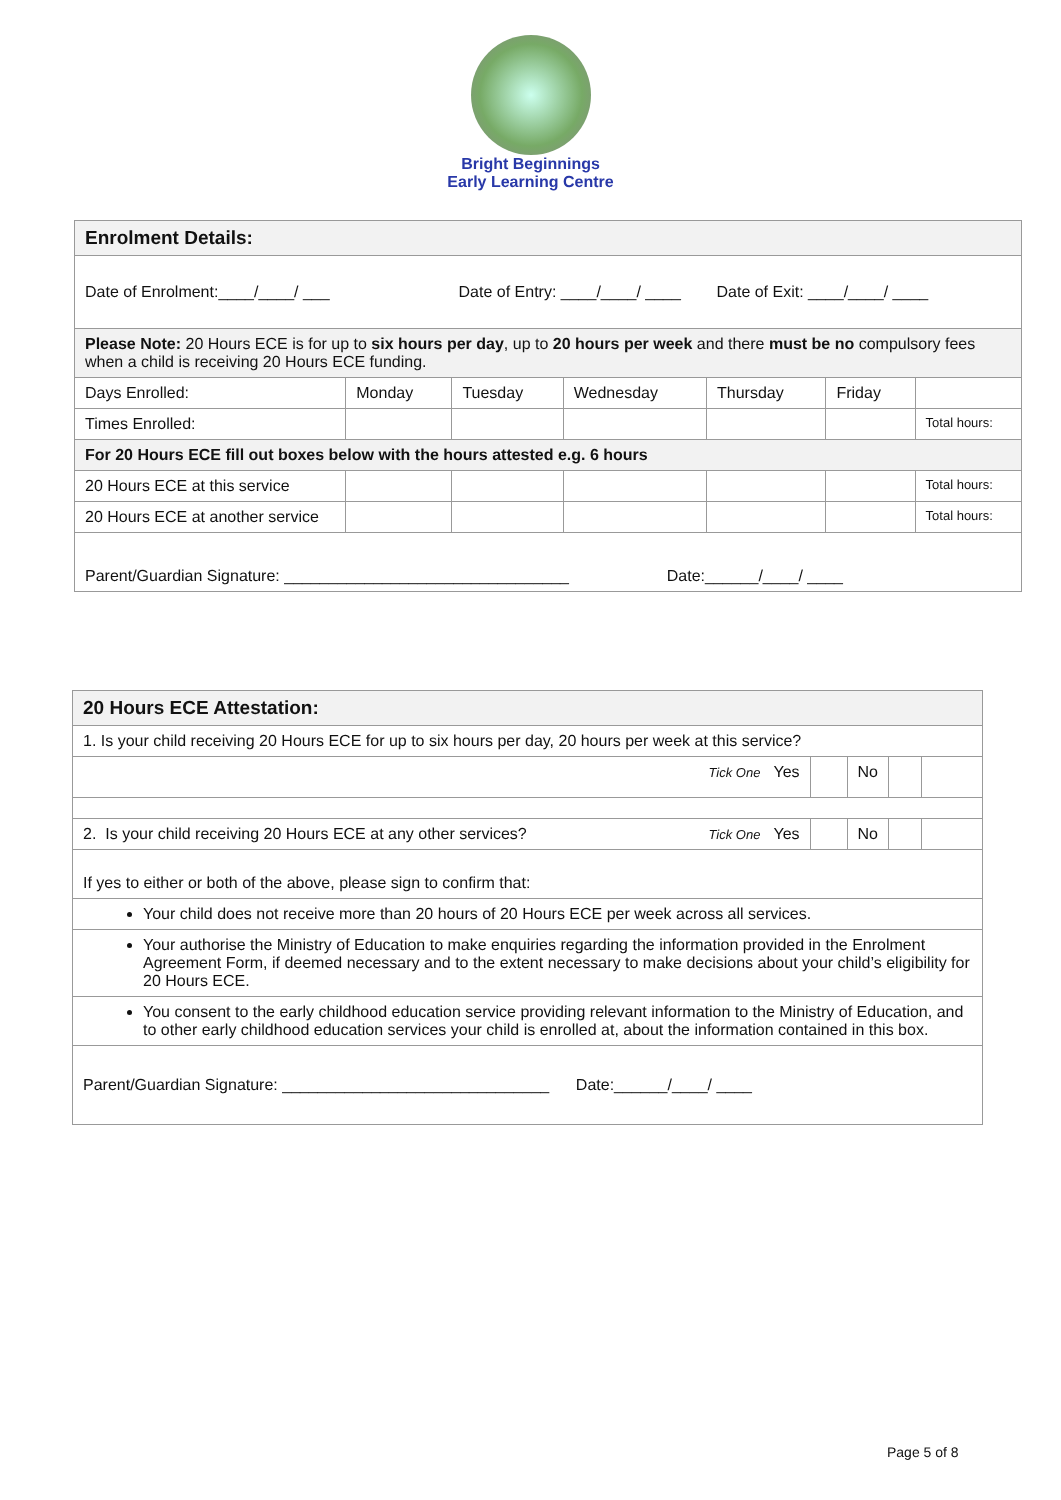Bright Beginnings
Early Learning Centre
| Enrolment Details: | | | | | | |
| --- | --- | --- | --- | --- | --- | --- |
| Date of Enrolment:____/____/ ___ Date of Entry: ____/____/ ____ Date of Exit: ____/____/ ____ | | | | | | |
| Please Note: 20 Hours ECE is for up to six hours per day , up to 20 hours per week and there must be no compulsory fees when a child is receiving 20 Hours ECE funding. | | | | | | |
| Days Enrolled: | Monday | Tuesday | Wednesday | Thursday | Friday | |
| Times Enrolled: | | | | | | Total hours: |
| For 20 Hours ECE fill out boxes below with the hours attested e.g. 6 hours | | | | | | |
| 20 Hours ECE at this service | | | | | | Total hours: |
| 20 Hours ECE at another service | | | | | | Total hours: |
| Parent/Guardian Signature: ________________________________ Date:______/____/ ____ | | | | | | |
| 20 Hours ECE Attestation: | | | | |
| --- | --- | --- | --- | --- |
| 1. Is your child receiving 20 Hours ECE for up to six hours per day, 20 hours per week at this service? | | | | |
| Tick One Yes | | No | | |
| 2. Is your child receiving 20 Hours ECE at any other services? Tick One Yes | | No | | |
| If yes to either or both of the above, please sign to confirm that: | | | | |
| Your child does not receive more than 20 hours of 20 Hours ECE per week across all services. | | | | |
| Your authorise the Ministry of Education to make enquiries regarding the information provided in the Enrolment Agreement Form, if deemed necessary and to the extent necessary to make decisions about your child’s eligibility for 20 Hours ECE. | | | | |
| You consent to the early childhood education service providing relevant information to the Ministry of Education, and to other early childhood education services your child is enrolled at, about the information contained in this box. | | | | |
| Parent/Guardian Signature: ______________________________ Date:______/____/ ____ | | | | |
Page 5 of 8